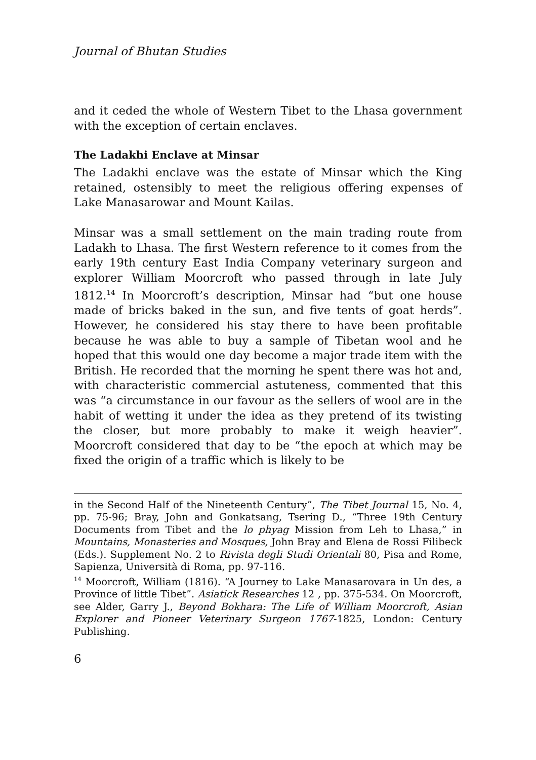Journal of Bhutan Studies
and it ceded the whole of Western Tibet to the Lhasa government with the exception of certain enclaves.
The Ladakhi Enclave at Minsar
The Ladakhi enclave was the estate of Minsar which the King retained, ostensibly to meet the religious offering expenses of Lake Manasarowar and Mount Kailas.
Minsar was a small settlement on the main trading route from Ladakh to Lhasa. The first Western reference to it comes from the early 19th century East India Company veterinary surgeon and explorer William Moorcroft who passed through in late July 1812.<sup>14</sup> In Moorcroft’s description, Minsar had “but one house made of bricks baked in the sun, and five tents of goat herds”. However, he considered his stay there to have been profitable because he was able to buy a sample of Tibetan wool and he hoped that this would one day become a major trade item with the British. He recorded that the morning he spent there was hot and, with characteristic commercial astuteness, commented that this was “a circumstance in our favour as the sellers of wool are in the habit of wetting it under the idea as they pretend of its twisting the closer, but more probably to make it weigh heavier”. Moorcroft considered that day to be “the epoch at which may be fixed the origin of a traffic which is likely to be
in the Second Half of the Nineteenth Century”, The Tibet Journal 15, No. 4, pp. 75-96; Bray, John and Gonkatsang, Tsering D., “Three 19th Century Documents from Tibet and the lo phyag Mission from Leh to Lhasa,” in Mountains, Monasteries and Mosques, John Bray and Elena de Rossi Filibeck (Eds.). Supplement No. 2 to Rivista degli Studi Orientali 80, Pisa and Rome, Sapienza, Università di Roma, pp. 97-116.
<sup>14</sup> Moorcroft, William (1816). “A Journey to Lake Manasarovara in Un des, a Province of little Tibet”. Asiatick Researches 12 , pp. 375-534. On Moorcroft, see Alder, Garry J., Beyond Bokhara: The Life of William Moorcroft, Asian Explorer and Pioneer Veterinary Surgeon 1767-1825, London: Century Publishing.
6